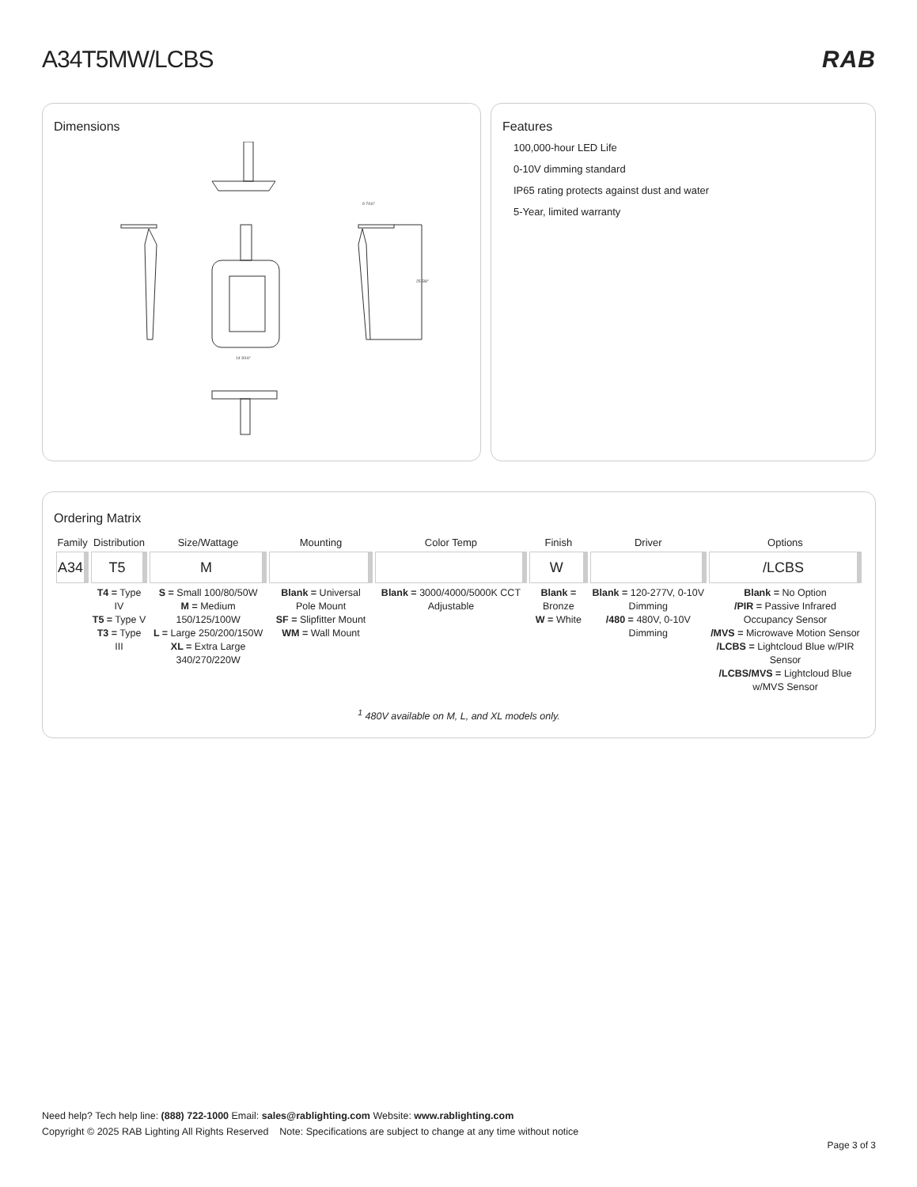A34T5MW/LCBS RAB
Dimensions
25 5/8"
9 7/16"
14 3/16"
Features
100,000-hour LED Life
0-10V dimming standard
IP65 rating protects against dust and water
5-Year, limited warranty
Ordering Matrix
| Family | Distribution | Size/Wattage | Mounting | Color Temp | Finish | Driver | Options |
| --- | --- | --- | --- | --- | --- | --- | --- |
| A34 | T5 | M | | | W | | /LCBS |
| | T4 = Type IV T5 = Type V T3 = Type III | S = Small 100/80/50W M = Medium 150/125/100W L = Large 250/200/150W XL = Extra Large 340/270/220W | Blank = Universal Pole Mount SF = Slipfitter Mount WM = Wall Mount | Blank = 3000/4000/5000K CCT Adjustable | Blank = Bronze W = White | Blank = 120-277V, 0-10V Dimming /480 = 480V, 0-10V Dimming | Blank = No Option /PIR = Passive Infrared Occupancy Sensor /MVS = Microwave Motion Sensor /LCBS = Lightcloud Blue w/PIR Sensor /LCBS/MVS = Lightcloud Blue w/MVS Sensor |
<sup>1</sup> 480V available on M, L, and XL models only.
Need help? Tech help line: (888) 722-1000 Email: sales@rablighting.com Website: www.rablighting.com
Copyright © 2025 RAB Lighting All Rights Reserved Note: Specifications are subject to change at any time without notice
Page 3 of 3